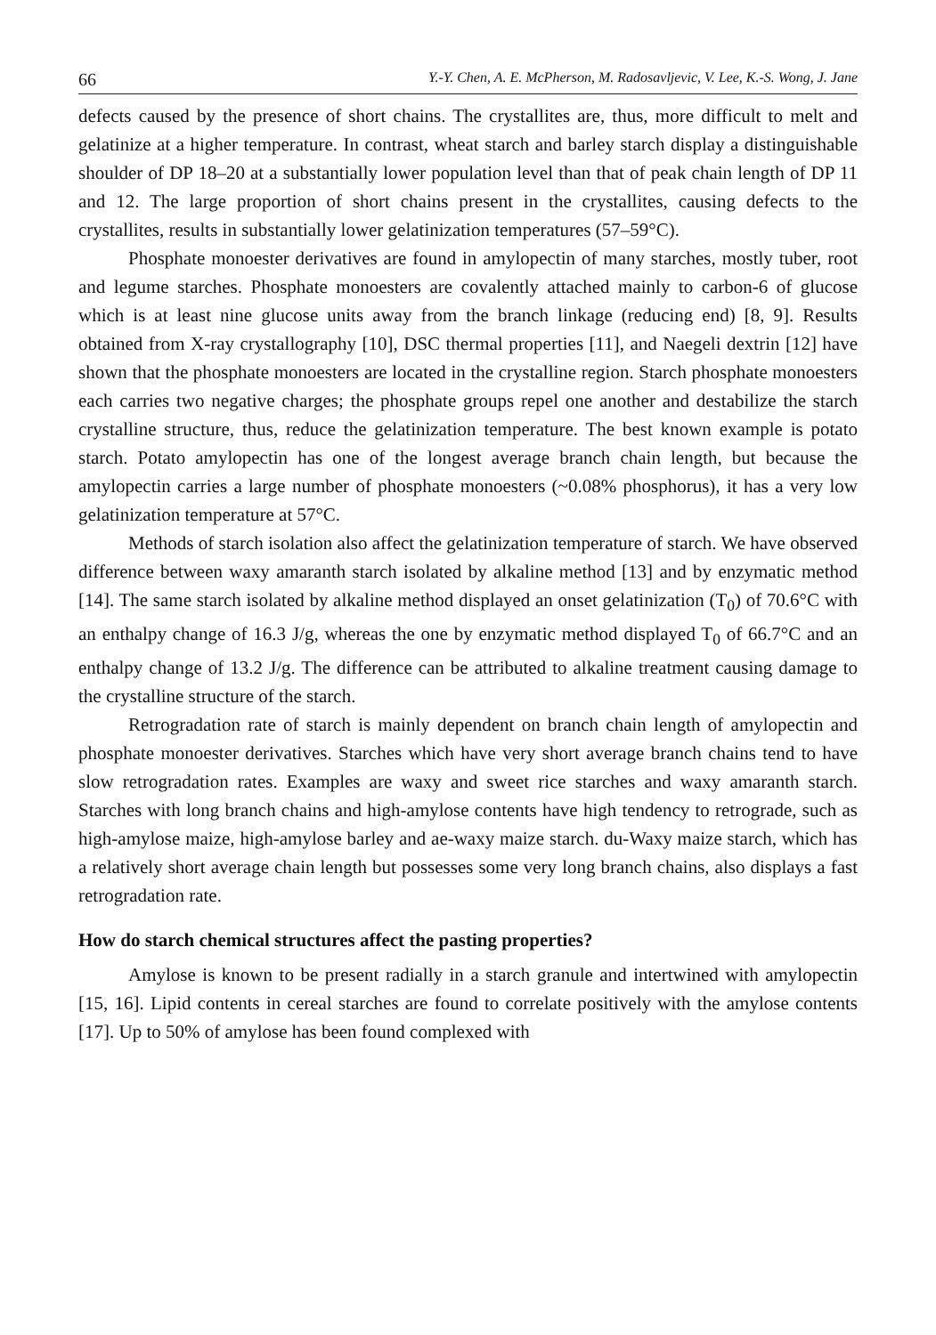66 Y.-Y. Chen, A. E. McPherson, M. Radosavljevic, V. Lee, K.-S. Wong, J. Jane
defects caused by the presence of short chains. The crystallites are, thus, more difficult to melt and gelatinize at a higher temperature. In contrast, wheat starch and barley starch display a distinguishable shoulder of DP 18–20 at a substantially lower population level than that of peak chain length of DP 11 and 12. The large proportion of short chains present in the crystallites, causing defects to the crystallites, results in substantially lower gelatinization temperatures (57–59°C).
Phosphate monoester derivatives are found in amylopectin of many starches, mostly tuber, root and legume starches. Phosphate monoesters are covalently attached mainly to carbon-6 of glucose which is at least nine glucose units away from the branch linkage (reducing end) [8, 9]. Results obtained from X-ray crystallography [10], DSC thermal properties [11], and Naegeli dextrin [12] have shown that the phosphate monoesters are located in the crystalline region. Starch phosphate monoesters each carries two negative charges; the phosphate groups repel one another and destabilize the starch crystalline structure, thus, reduce the gelatinization temperature. The best known example is potato starch. Potato amylopectin has one of the longest average branch chain length, but because the amylopectin carries a large number of phosphate monoesters (~0.08% phosphorus), it has a very low gelatinization temperature at 57°C.
Methods of starch isolation also affect the gelatinization temperature of starch. We have observed difference between waxy amaranth starch isolated by alkaline method [13] and by enzymatic method [14]. The same starch isolated by alkaline method displayed an onset gelatinization (T<sub>0</sub>) of 70.6°C with an enthalpy change of 16.3 J/g, whereas the one by enzymatic method displayed T<sub>0</sub> of 66.7°C and an enthalpy change of 13.2 J/g. The difference can be attributed to alkaline treatment causing damage to the crystalline structure of the starch.
Retrogradation rate of starch is mainly dependent on branch chain length of amylopectin and phosphate monoester derivatives. Starches which have very short average branch chains tend to have slow retrogradation rates. Examples are waxy and sweet rice starches and waxy amaranth starch. Starches with long branch chains and high-amylose contents have high tendency to retrograde, such as high-amylose maize, high-amylose barley and ae-waxy maize starch. du-Waxy maize starch, which has a relatively short average chain length but possesses some very long branch chains, also displays a fast retrogradation rate.
How do starch chemical structures affect the pasting properties?
Amylose is known to be present radially in a starch granule and intertwined with amylopectin [15, 16]. Lipid contents in cereal starches are found to correlate positively with the amylose contents [17]. Up to 50% of amylose has been found complexed with